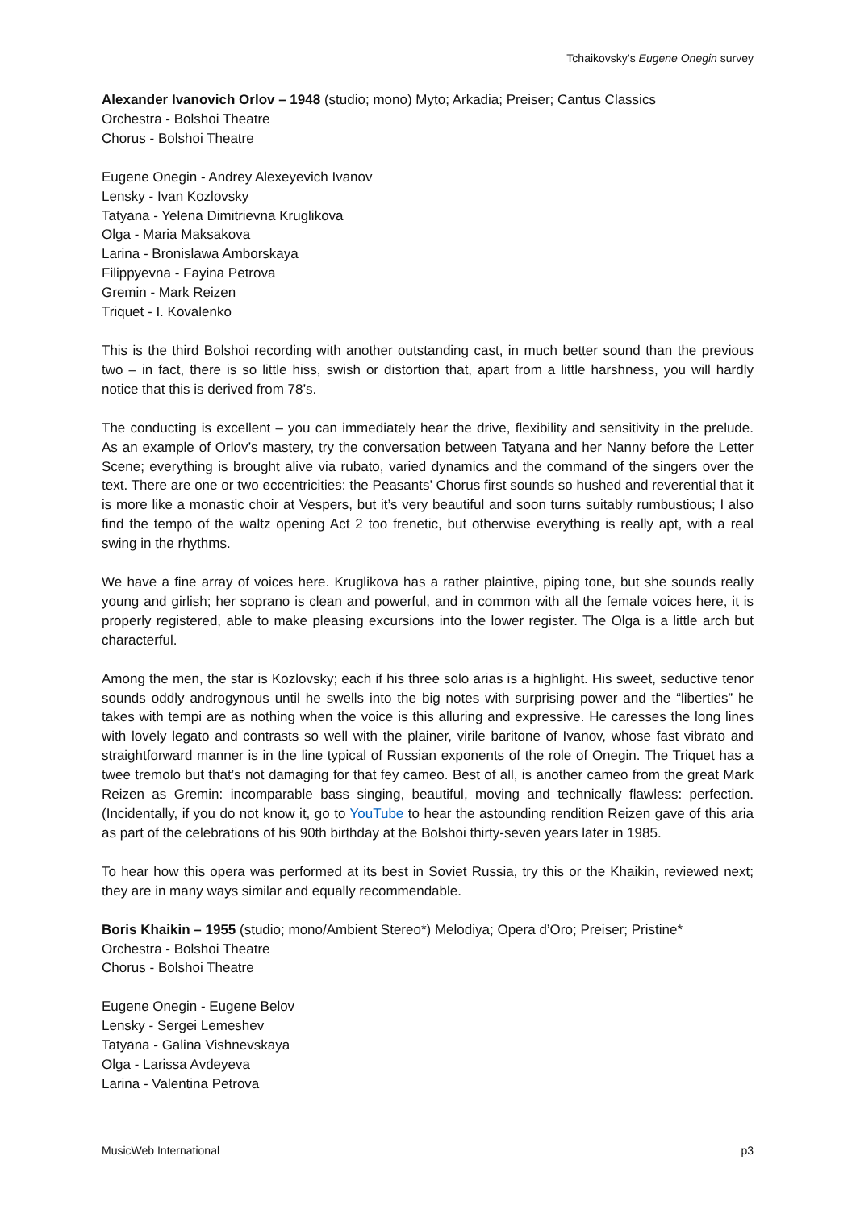Tchaikovsky’s Eugene Onegin survey
Alexander Ivanovich Orlov – 1948 (studio; mono) Myto; Arkadia; Preiser; Cantus Classics
Orchestra - Bolshoi Theatre
Chorus - Bolshoi Theatre
Eugene Onegin - Andrey Alexeyevich Ivanov
Lensky - Ivan Kozlovsky
Tatyana - Yelena Dimitrievna Kruglikova
Olga - Maria Maksakova
Larina - Bronislawa Amborskaya
Filippyevna - Fayina Petrova
Gremin - Mark Reizen
Triquet - I. Kovalenko
This is the third Bolshoi recording with another outstanding cast, in much better sound than the previous two – in fact, there is so little hiss, swish or distortion that, apart from a little harshness, you will hardly notice that this is derived from 78’s.
The conducting is excellent – you can immediately hear the drive, flexibility and sensitivity in the prelude. As an example of Orlov’s mastery, try the conversation between Tatyana and her Nanny before the Letter Scene; everything is brought alive via rubato, varied dynamics and the command of the singers over the text. There are one or two eccentricities: the Peasants’ Chorus first sounds so hushed and reverential that it is more like a monastic choir at Vespers, but it’s very beautiful and soon turns suitably rumbustious; I also find the tempo of the waltz opening Act 2 too frenetic, but otherwise everything is really apt, with a real swing in the rhythms.
We have a fine array of voices here. Kruglikova has a rather plaintive, piping tone, but she sounds really young and girlish; her soprano is clean and powerful, and in common with all the female voices here, it is properly registered, able to make pleasing excursions into the lower register. The Olga is a little arch but characterful.
Among the men, the star is Kozlovsky; each if his three solo arias is a highlight. His sweet, seductive tenor sounds oddly androgynous until he swells into the big notes with surprising power and the “liberties” he takes with tempi are as nothing when the voice is this alluring and expressive. He caresses the long lines with lovely legato and contrasts so well with the plainer, virile baritone of Ivanov, whose fast vibrato and straightforward manner is in the line typical of Russian exponents of the role of Onegin. The Triquet has a twee tremolo but that’s not damaging for that fey cameo. Best of all, is another cameo from the great Mark Reizen as Gremin: incomparable bass singing, beautiful, moving and technically flawless: perfection. (Incidentally, if you do not know it, go to YouTube to hear the astounding rendition Reizen gave of this aria as part of the celebrations of his 90th birthday at the Bolshoi thirty-seven years later in 1985.
To hear how this opera was performed at its best in Soviet Russia, try this or the Khaikin, reviewed next; they are in many ways similar and equally recommendable.
Boris Khaikin – 1955 (studio; mono/Ambient Stereo*) Melodiya; Opera d’Oro; Preiser; Pristine*
Orchestra - Bolshoi Theatre
Chorus - Bolshoi Theatre
Eugene Onegin - Eugene Belov
Lensky - Sergei Lemeshev
Tatyana - Galina Vishnevskaya
Olga - Larissa Avdeyeva
Larina - Valentina Petrova
MusicWeb International p3